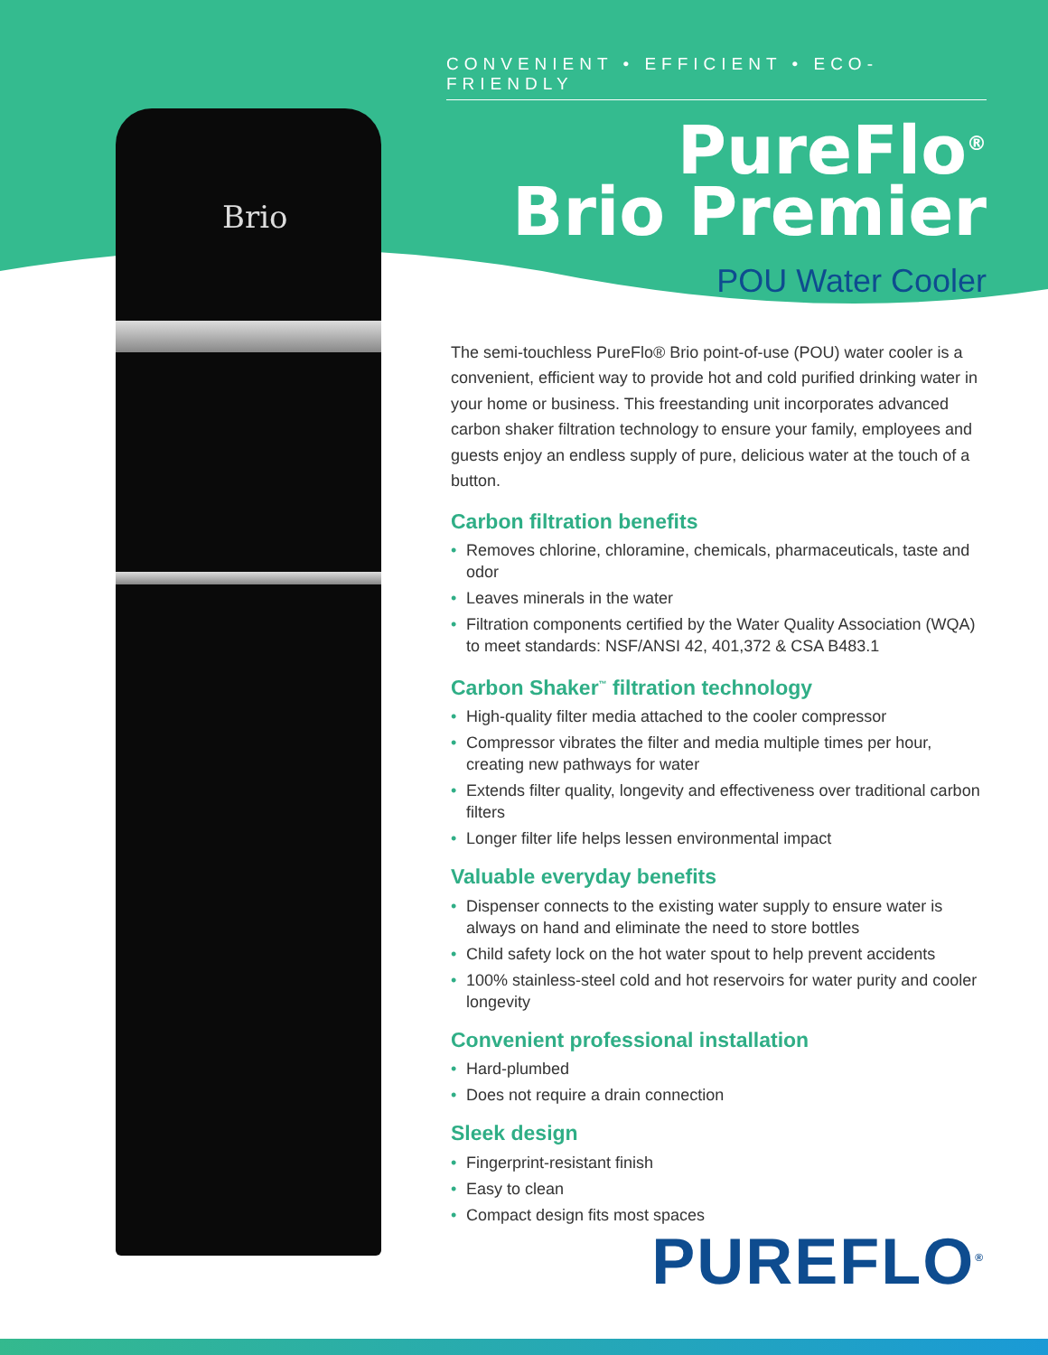Brio
CONVENIENT • EFFICIENT • ECO-FRIENDLY
PureFlo<sup>®</sup>
Brio Premier
POU Water Cooler
The semi-touchless PureFlo® Brio point-of-use (POU) water cooler is a convenient, efficient way to provide hot and cold purified drinking water in your home or business. This freestanding unit incorporates advanced carbon shaker filtration technology to ensure your family, employees and guests enjoy an endless supply of pure, delicious water at the touch of a button.
Carbon filtration benefits
• Removes chlorine, chloramine, chemicals, pharmaceuticals, taste and odor
• Leaves minerals in the water
• Filtration components certified by the Water Quality Association (WQA) to meet standards: NSF/ANSI 42, 401,372 & CSA B483.1
Carbon Shaker<sup>™</sup> filtration technology
• High-quality filter media attached to the cooler compressor
• Compressor vibrates the filter and media multiple times per hour, creating new pathways for water
• Extends filter quality, longevity and effectiveness over traditional carbon filters
• Longer filter life helps lessen environmental impact
Valuable everyday benefits
• Dispenser connects to the existing water supply to ensure water is always on hand and eliminate the need to store bottles
• Child safety lock on the hot water spout to help prevent accidents
• 100% stainless-steel cold and hot reservoirs for water purity and cooler longevity
Convenient professional installation
• Hard-plumbed
• Does not require a drain connection
Sleek design
• Fingerprint-resistant finish
• Easy to clean
• Compact design fits most spaces
PUREFLO<sup>®</sup>